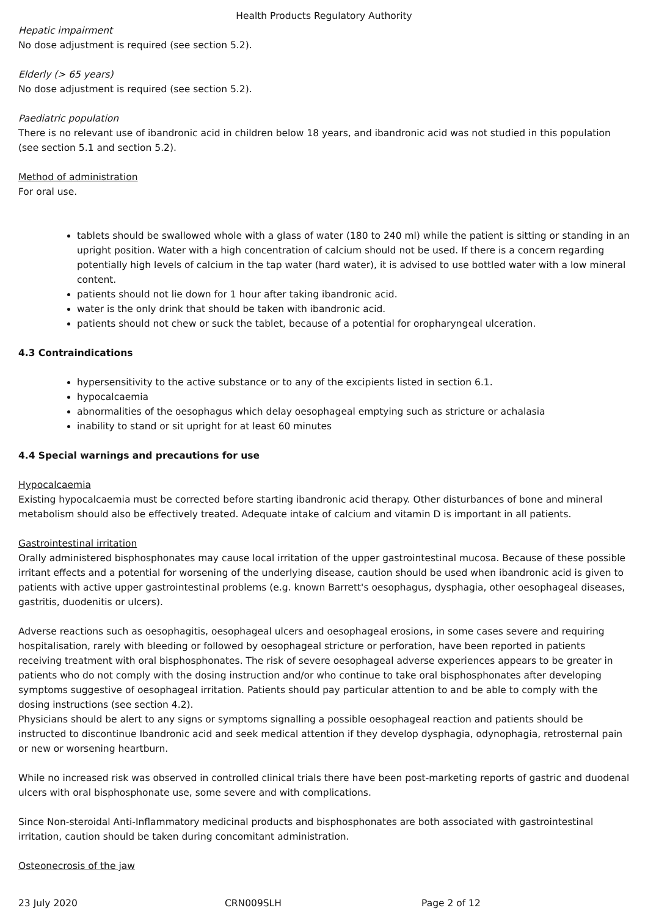Health Products Regulatory Authority
Hepatic impairment
No dose adjustment is required (see section 5.2).
Elderly (> 65 years)
No dose adjustment is required (see section 5.2).
Paediatric population
There is no relevant use of ibandronic acid in children below 18 years, and ibandronic acid was not studied in this population (see section 5.1 and section 5.2).
Method of administration
For oral use.
tablets should be swallowed whole with a glass of water (180 to 240 ml) while the patient is sitting or standing in an upright position. Water with a high concentration of calcium should not be used. If there is a concern regarding potentially high levels of calcium in the tap water (hard water), it is advised to use bottled water with a low mineral content.
patients should not lie down for 1 hour after taking ibandronic acid.
water is the only drink that should be taken with ibandronic acid.
patients should not chew or suck the tablet, because of a potential for oropharyngeal ulceration.
4.3 Contraindications
hypersensitivity to the active substance or to any of the excipients listed in section 6.1.
hypocalcaemia
abnormalities of the oesophagus which delay oesophageal emptying such as stricture or achalasia
inability to stand or sit upright for at least 60 minutes
4.4 Special warnings and precautions for use
Hypocalcaemia
Existing hypocalcaemia must be corrected before starting ibandronic acid therapy. Other disturbances of bone and mineral metabolism should also be effectively treated. Adequate intake of calcium and vitamin D is important in all patients.
Gastrointestinal irritation
Orally administered bisphosphonates may cause local irritation of the upper gastrointestinal mucosa. Because of these possible irritant effects and a potential for worsening of the underlying disease, caution should be used when ibandronic acid is given to patients with active upper gastrointestinal problems (e.g. known Barrett's oesophagus, dysphagia, other oesophageal diseases, gastritis, duodenitis or ulcers).
Adverse reactions such as oesophagitis, oesophageal ulcers and oesophageal erosions, in some cases severe and requiring hospitalisation, rarely with bleeding or followed by oesophageal stricture or perforation, have been reported in patients receiving treatment with oral bisphosphonates. The risk of severe oesophageal adverse experiences appears to be greater in patients who do not comply with the dosing instruction and/or who continue to take oral bisphosphonates after developing symptoms suggestive of oesophageal irritation. Patients should pay particular attention to and be able to comply with the dosing instructions (see section 4.2).
Physicians should be alert to any signs or symptoms signalling a possible oesophageal reaction and patients should be instructed to discontinue Ibandronic acid and seek medical attention if they develop dysphagia, odynophagia, retrosternal pain or new or worsening heartburn.
While no increased risk was observed in controlled clinical trials there have been post-marketing reports of gastric and duodenal ulcers with oral bisphosphonate use, some severe and with complications.
Since Non-steroidal Anti-Inflammatory medicinal products and bisphosphonates are both associated with gastrointestinal irritation, caution should be taken during concomitant administration.
Osteonecrosis of the jaw
23 July 2020 CRN009SLH Page 2 of 12